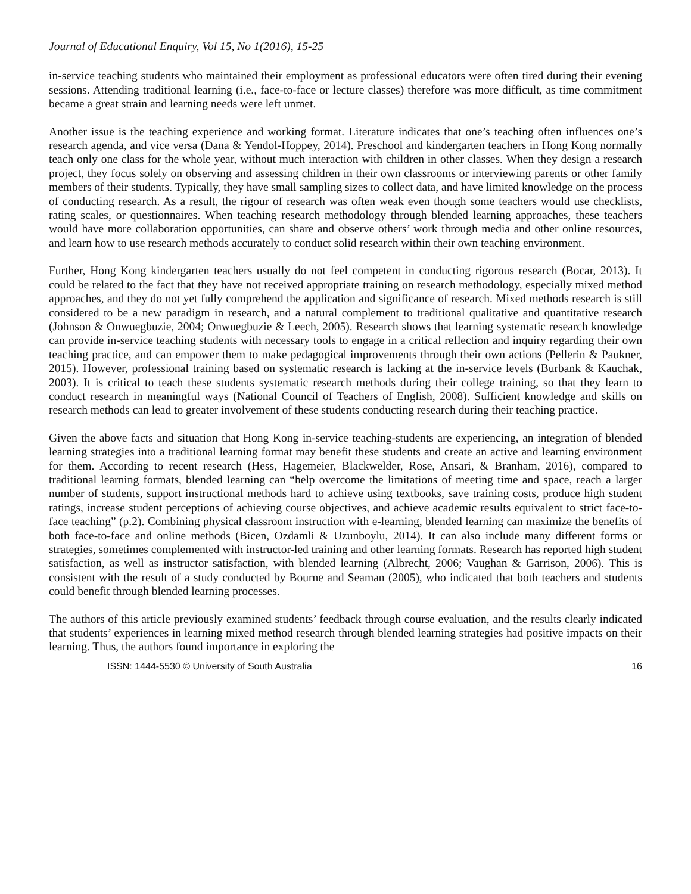Journal of Educational Enquiry, Vol 15, No 1(2016), 15-25
in-service teaching students who maintained their employment as professional educators were often tired during their evening sessions. Attending traditional learning (i.e., face-to-face or lecture classes) therefore was more difficult, as time commitment became a great strain and learning needs were left unmet.
Another issue is the teaching experience and working format. Literature indicates that one’s teaching often influences one’s research agenda, and vice versa (Dana & Yendol-Hoppey, 2014). Preschool and kindergarten teachers in Hong Kong normally teach only one class for the whole year, without much interaction with children in other classes. When they design a research project, they focus solely on observing and assessing children in their own classrooms or interviewing parents or other family members of their students. Typically, they have small sampling sizes to collect data, and have limited knowledge on the process of conducting research. As a result, the rigour of research was often weak even though some teachers would use checklists, rating scales, or questionnaires. When teaching research methodology through blended learning approaches, these teachers would have more collaboration opportunities, can share and observe others’ work through media and other online resources, and learn how to use research methods accurately to conduct solid research within their own teaching environment.
Further, Hong Kong kindergarten teachers usually do not feel competent in conducting rigorous research (Bocar, 2013). It could be related to the fact that they have not received appropriate training on research methodology, especially mixed method approaches, and they do not yet fully comprehend the application and significance of research. Mixed methods research is still considered to be a new paradigm in research, and a natural complement to traditional qualitative and quantitative research (Johnson & Onwuegbuzie, 2004; Onwuegbuzie & Leech, 2005). Research shows that learning systematic research knowledge can provide in-service teaching students with necessary tools to engage in a critical reflection and inquiry regarding their own teaching practice, and can empower them to make pedagogical improvements through their own actions (Pellerin & Paukner, 2015). However, professional training based on systematic research is lacking at the in-service levels (Burbank & Kauchak, 2003). It is critical to teach these students systematic research methods during their college training, so that they learn to conduct research in meaningful ways (National Council of Teachers of English, 2008). Sufficient knowledge and skills on research methods can lead to greater involvement of these students conducting research during their teaching practice.
Given the above facts and situation that Hong Kong in-service teaching-students are experiencing, an integration of blended learning strategies into a traditional learning format may benefit these students and create an active and learning environment for them. According to recent research (Hess, Hagemeier, Blackwelder, Rose, Ansari, & Branham, 2016), compared to traditional learning formats, blended learning can “help overcome the limitations of meeting time and space, reach a larger number of students, support instructional methods hard to achieve using textbooks, save training costs, produce high student ratings, increase student perceptions of achieving course objectives, and achieve academic results equivalent to strict face-to-face teaching” (p.2). Combining physical classroom instruction with e-learning, blended learning can maximize the benefits of both face-to-face and online methods (Bicen, Ozdamli & Uzunboylu, 2014). It can also include many different forms or strategies, sometimes complemented with instructor-led training and other learning formats. Research has reported high student satisfaction, as well as instructor satisfaction, with blended learning (Albrecht, 2006; Vaughan & Garrison, 2006). This is consistent with the result of a study conducted by Bourne and Seaman (2005), who indicated that both teachers and students could benefit through blended learning processes.
The authors of this article previously examined students’ feedback through course evaluation, and the results clearly indicated that students’ experiences in learning mixed method research through blended learning strategies had positive impacts on their learning. Thus, the authors found importance in exploring the
ISSN: 1444-5530 © University of South Australia 16